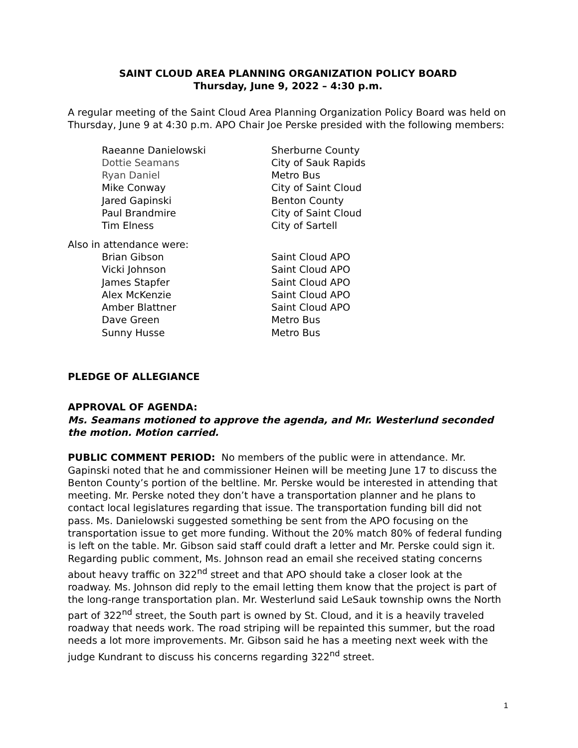SAINT CLOUD AREA PLANNING ORGANIZATION POLICY BOARD
Thursday, June 9, 2022 – 4:30 p.m.
A regular meeting of the Saint Cloud Area Planning Organization Policy Board was held on Thursday, June 9 at 4:30 p.m. APO Chair Joe Perske presided with the following members:
| Raeanne Danielowski | Sherburne County |
| Dottie Seamans | City of Sauk Rapids |
| Ryan Daniel | Metro Bus |
| Mike Conway | City of Saint Cloud |
| Jared Gapinski | Benton County |
| Paul Brandmire | City of Saint Cloud |
| Tim Elness | City of Sartell |
Also in attendance were:
| Brian Gibson | Saint Cloud APO |
| Vicki Johnson | Saint Cloud APO |
| James Stapfer | Saint Cloud APO |
| Alex McKenzie | Saint Cloud APO |
| Amber Blattner | Saint Cloud APO |
| Dave Green | Metro Bus |
| Sunny Husse | Metro Bus |
PLEDGE OF ALLEGIANCE
APPROVAL OF AGENDA:
Ms. Seamans motioned to approve the agenda, and Mr. Westerlund seconded the motion. Motion carried.
PUBLIC COMMENT PERIOD: No members of the public were in attendance. Mr. Gapinski noted that he and commissioner Heinen will be meeting June 17 to discuss the Benton County’s portion of the beltline. Mr. Perske would be interested in attending that meeting. Mr. Perske noted they don’t have a transportation planner and he plans to contact local legislatures regarding that issue. The transportation funding bill did not pass. Ms. Danielowski suggested something be sent from the APO focusing on the transportation issue to get more funding. Without the 20% match 80% of federal funding is left on the table. Mr. Gibson said staff could draft a letter and Mr. Perske could sign it. Regarding public comment, Ms. Johnson read an email she received stating concerns about heavy traffic on 322<sup>nd</sup> street and that APO should take a closer look at the roadway. Ms. Johnson did reply to the email letting them know that the project is part of the long-range transportation plan. Mr. Westerlund said LeSauk township owns the North part of 322<sup>nd</sup> street, the South part is owned by St. Cloud, and it is a heavily traveled roadway that needs work. The road striping will be repainted this summer, but the road needs a lot more improvements. Mr. Gibson said he has a meeting next week with the judge Kundrant to discuss his concerns regarding 322<sup>nd</sup> street.
1